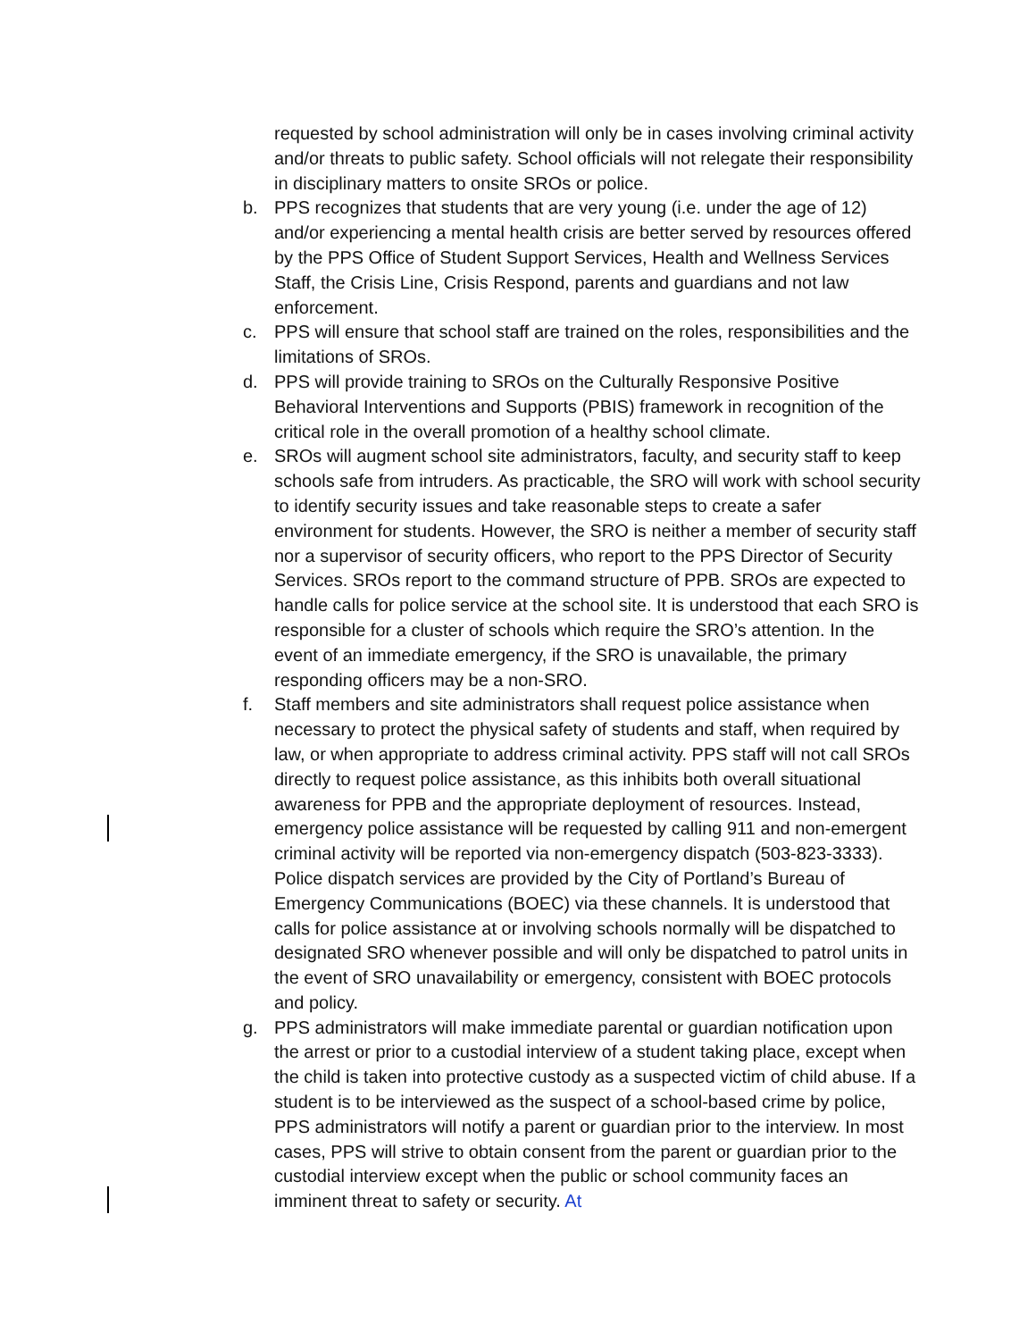requested by school administration will only be in cases involving criminal activity and/or threats to public safety. School officials will not relegate their responsibility in disciplinary matters to onsite SROs or police.
b. PPS recognizes that students that are very young (i.e. under the age of 12) and/or experiencing a mental health crisis are better served by resources offered by the PPS Office of Student Support Services, Health and Wellness Services Staff, the Crisis Line, Crisis Respond, parents and guardians and not law enforcement.
c. PPS will ensure that school staff are trained on the roles, responsibilities and the limitations of SROs.
d. PPS will provide training to SROs on the Culturally Responsive Positive Behavioral Interventions and Supports (PBIS) framework in recognition of the critical role in the overall promotion of a healthy school climate.
e. SROs will augment school site administrators, faculty, and security staff to keep schools safe from intruders. As practicable, the SRO will work with school security to identify security issues and take reasonable steps to create a safer environment for students. However, the SRO is neither a member of security staff nor a supervisor of security officers, who report to the PPS Director of Security Services. SROs report to the command structure of PPB. SROs are expected to handle calls for police service at the school site. It is understood that each SRO is responsible for a cluster of schools which require the SRO’s attention. In the event of an immediate emergency, if the SRO is unavailable, the primary responding officers may be a non-SRO.
f. Staff members and site administrators shall request police assistance when necessary to protect the physical safety of students and staff, when required by law, or when appropriate to address criminal activity. PPS staff will not call SROs directly to request police assistance, as this inhibits both overall situational awareness for PPB and the appropriate deployment of resources. Instead, emergency police assistance will be requested by calling 911 and non-emergent criminal activity will be reported via non-emergency dispatch (503-823-3333). Police dispatch services are provided by the City of Portland’s Bureau of Emergency Communications (BOEC) via these channels. It is understood that calls for police assistance at or involving schools normally will be dispatched to designated SRO whenever possible and will only be dispatched to patrol units in the event of SRO unavailability or emergency, consistent with BOEC protocols and policy.
g. PPS administrators will make immediate parental or guardian notification upon the arrest or prior to a custodial interview of a student taking place, except when the child is taken into protective custody as a suspected victim of child abuse. If a student is to be interviewed as the suspect of a school-based crime by police, PPS administrators will notify a parent or guardian prior to the interview. In most cases, PPS will strive to obtain consent from the parent or guardian prior to the custodial interview except when the public or school community faces an imminent threat to safety or security. At